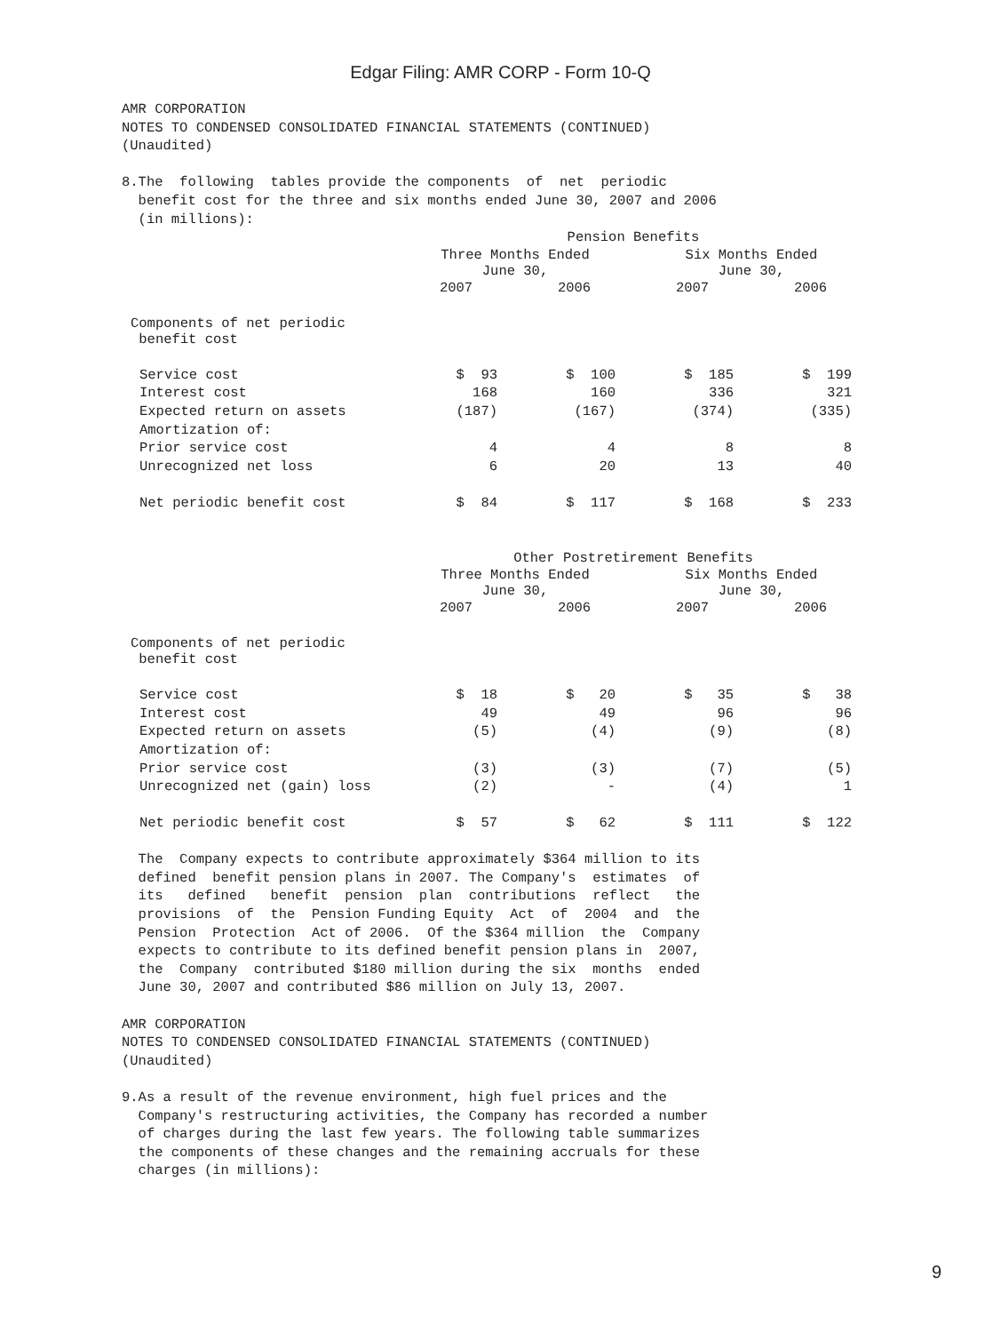Edgar Filing: AMR CORP - Form 10-Q
AMR CORPORATION NOTES TO CONDENSED CONSOLIDATED FINANCIAL STATEMENTS (CONTINUED) (Unaudited) 8.The following tables provide the components of net periodic benefit cost for the three and six months ended June 30, 2007 and 2006 (in millions):
| | Pension Benefits | | | |
| --- | --- | --- | --- | --- |
| | Three Months Ended June 30, | | Six Months Ended June 30, | |
| | 2007 | 2006 | 2007 | 2006 |
| Components of net periodic benefit cost | | | | |
| Service cost | $ 93 | $ 100 | $ 185 | $ 199 |
| Interest cost | 168 | 160 | 336 | 321 |
| Expected return on assets | (187) | (167) | (374) | (335) |
| Amortization of: | | | | |
| Prior service cost | 4 | 4 | 8 | 8 |
| Unrecognized net loss | 6 | 20 | 13 | 40 |
| Net periodic benefit cost | $ 84 | $ 117 | $ 168 | $ 233 |
| | Other Postretirement Benefits | | | |
| | Three Months Ended June 30, | | Six Months Ended June 30, | |
| | 2007 | 2006 | 2007 | 2006 |
| Components of net periodic benefit cost | | | | |
| Service cost | $ 18 | $ 20 | $ 35 | $ 38 |
| Interest cost | 49 | 49 | 96 | 96 |
| Expected return on assets | (5) | (4) | (9) | (8) |
| Amortization of: | | | | |
| Prior service cost | (3) | (3) | (7) | (5) |
| Unrecognized net (gain) loss | (2) | - | (4) | 1 |
| Net periodic benefit cost | $ 57 | $ 62 | $ 111 | $ 122 |
The Company expects to contribute approximately $364 million to its defined benefit pension plans in 2007. The Company's estimates of its defined benefit pension plan contributions reflect the provisions of the Pension Funding Equity Act of 2004 and the Pension Protection Act of 2006. Of the $364 million the Company expects to contribute to its defined benefit pension plans in 2007, the Company contributed $180 million during the six months ended June 30, 2007 and contributed $86 million on July 13, 2007. AMR CORPORATION NOTES TO CONDENSED CONSOLIDATED FINANCIAL STATEMENTS (CONTINUED) (Unaudited) 9.As a result of the revenue environment, high fuel prices and the Company's restructuring activities, the Company has recorded a number of charges during the last few years. The following table summarizes the components of these changes and the remaining accruals for these charges (in millions):
9